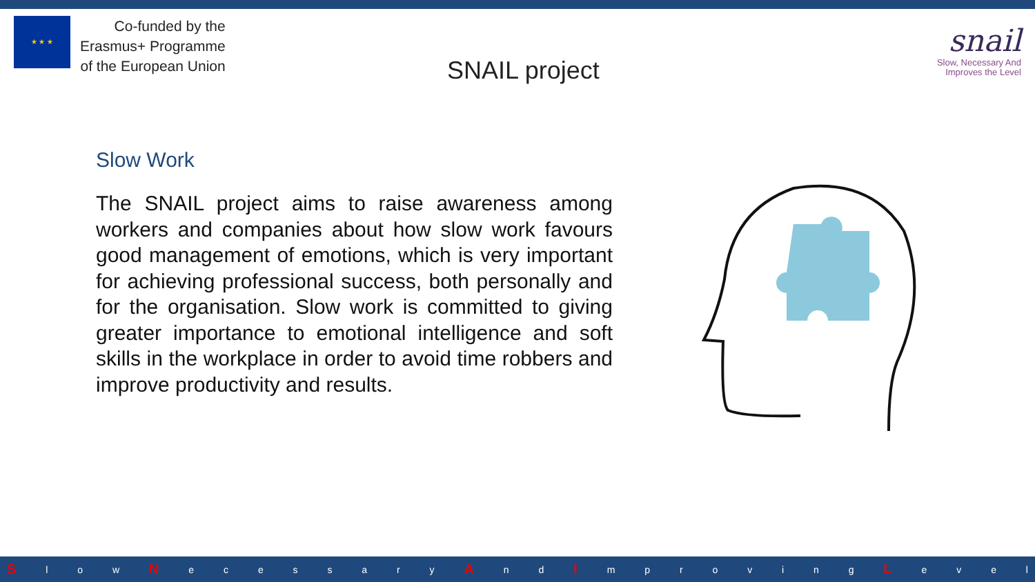★ ★ ★
Co-funded by the
Erasmus+ Programme
of the European Union
SNAIL project
snail
Slow, Necessary And
Improves the Level
Slow Work
The SNAIL project aims to raise awareness among workers and companies about how slow work favours good management of emotions, which is very important for achieving professional success, both personally and for the organisation. Slow work is committed to giving greater importance to emotional intelligence and soft skills in the workplace in order to avoid time robbers and improve productivity and results.
Sl o w N ecessary A n d I mproving L evel